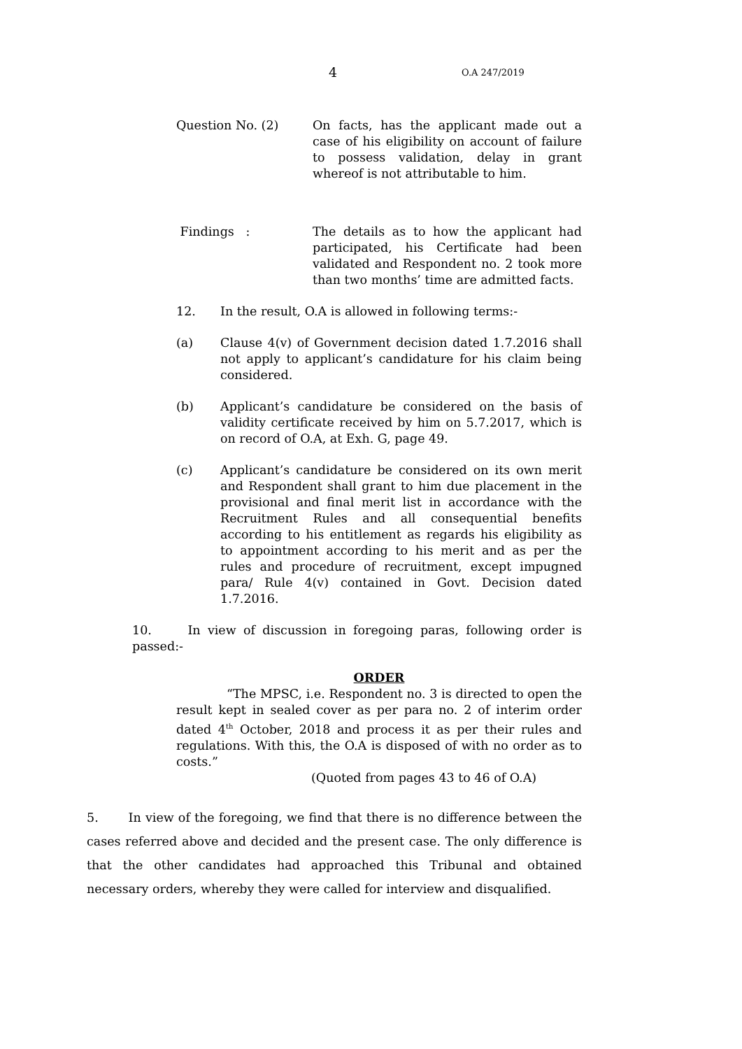4 O.A 247/2019
Question No. (2) On facts, has the applicant made out a case of his eligibility on account of failure to possess validation, delay in grant whereof is not attributable to him.
Findings : The details as to how the applicant had participated, his Certificate had been validated and Respondent no. 2 took more than two months’ time are admitted facts.
12. In the result, O.A is allowed in following terms:-
(a) Clause 4(v) of Government decision dated 1.7.2016 shall not apply to applicant’s candidature for his claim being considered.
(b) Applicant’s candidature be considered on the basis of validity certificate received by him on 5.7.2017, which is on record of O.A, at Exh. G, page 49.
(c) Applicant’s candidature be considered on its own merit and Respondent shall grant to him due placement in the provisional and final merit list in accordance with the Recruitment Rules and all consequential benefits according to his entitlement as regards his eligibility as to appointment according to his merit and as per the rules and procedure of recruitment, except impugned para/ Rule 4(v) contained in Govt. Decision dated 1.7.2016.
10. In view of discussion in foregoing paras, following order is passed:-
ORDER
“The MPSC, i.e. Respondent no. 3 is directed to open the result kept in sealed cover as per para no. 2 of interim order dated 4<sup>th</sup> October, 2018 and process it as per their rules and regulations. With this, the O.A is disposed of with no order as to costs.”
(Quoted from pages 43 to 46 of O.A)
5. In view of the foregoing, we find that there is no difference between the cases referred above and decided and the present case. The only difference is that the other candidates had approached this Tribunal and obtained necessary orders, whereby they were called for interview and disqualified.